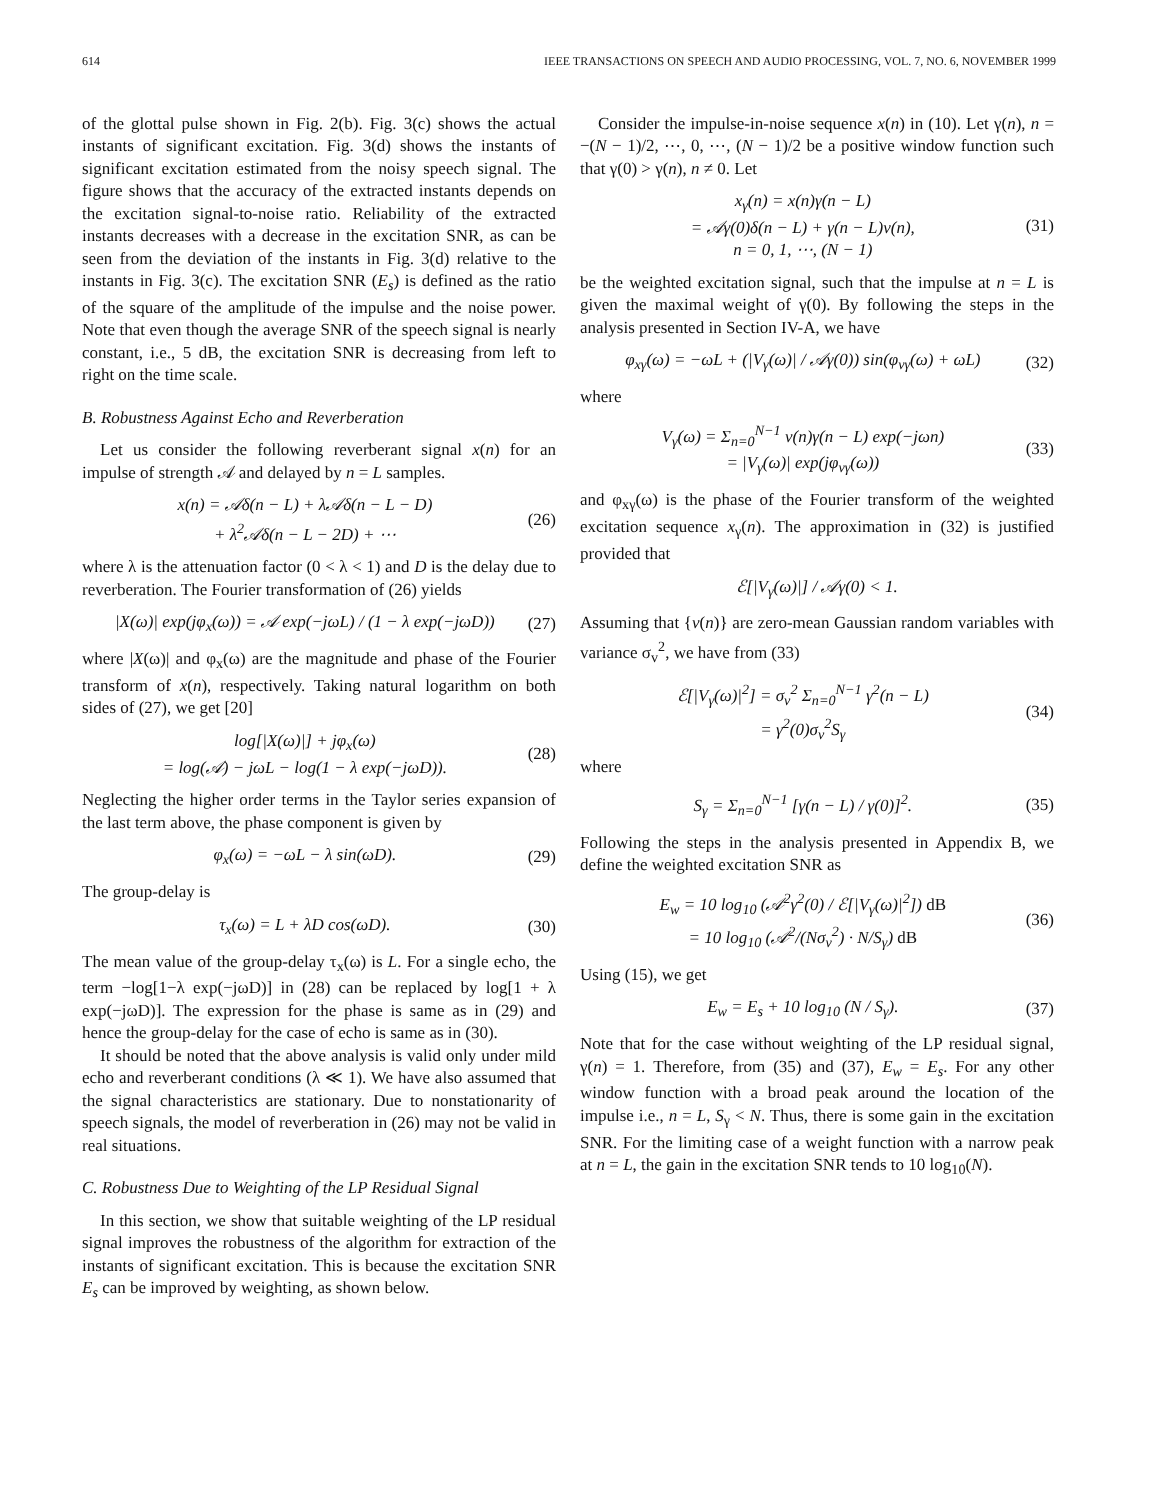614 IEEE TRANSACTIONS ON SPEECH AND AUDIO PROCESSING, VOL. 7, NO. 6, NOVEMBER 1999
of the glottal pulse shown in Fig. 2(b). Fig. 3(c) shows the actual instants of significant excitation. Fig. 3(d) shows the instants of significant excitation estimated from the noisy speech signal. The figure shows that the accuracy of the extracted instants depends on the excitation signal-to-noise ratio. Reliability of the extracted instants decreases with a decrease in the excitation SNR, as can be seen from the deviation of the instants in Fig. 3(d) relative to the instants in Fig. 3(c). The excitation SNR (E<sub>s</sub>) is defined as the ratio of the square of the amplitude of the impulse and the noise power. Note that even though the average SNR of the speech signal is nearly constant, i.e., 5 dB, the excitation SNR is decreasing from left to right on the time scale.
B. Robustness Against Echo and Reverberation
Let us consider the following reverberant signal x(n) for an impulse of strength 𝒜 and delayed by n = L samples.
x(n) = 𝒜δ(n − L) + λ𝒜δ(n − L − D)
+ λ<sup>2</sup>𝒜δ(n − L − 2D) + ⋯ (26)
where λ is the attenuation factor (0 < λ < 1) and D is the delay due to reverberation. The Fourier transformation of (26) yields
|X(ω)| exp(jφ<sub>x</sub>(ω)) = 𝒜 exp(−jωL) / (1 − λ exp(−jωD)) (27)
where |X(ω)| and φ<sub>x</sub>(ω) are the magnitude and phase of the Fourier transform of x(n), respectively. Taking natural logarithm on both sides of (27), we get [20]
log[|X(ω)|] + jφ<sub>x</sub>(ω)
= log(𝒜) − jωL − log(1 − λ exp(−jωD)). (28)
Neglecting the higher order terms in the Taylor series expansion of the last term above, the phase component is given by
φ<sub>x</sub>(ω) = −ωL − λ sin(ωD). (29)
The group-delay is
τ<sub>x</sub>(ω) = L + λD cos(ωD). (30)
The mean value of the group-delay τ<sub>x</sub>(ω) is L. For a single echo, the term −log[1−λ exp(−jωD)] in (28) can be replaced by log[1 + λ exp(−jωD)]. The expression for the phase is same as in (29) and hence the group-delay for the case of echo is same as in (30).
It should be noted that the above analysis is valid only under mild echo and reverberant conditions (λ ≪ 1). We have also assumed that the signal characteristics are stationary. Due to nonstationarity of speech signals, the model of reverberation in (26) may not be valid in real situations.
C. Robustness Due to Weighting of the LP Residual Signal
In this section, we show that suitable weighting of the LP residual signal improves the robustness of the algorithm for extraction of the instants of significant excitation. This is because the excitation SNR E<sub>s</sub> can be improved by weighting, as shown below.
Consider the impulse-in-noise sequence x(n) in (10). Let γ(n), n = −(N − 1)/2, ⋯, 0, ⋯, (N − 1)/2 be a positive window function such that γ(0) > γ(n), n ≠ 0. Let
x<sub>γ</sub>(n) = x(n)γ(n − L)
= 𝒜γ(0)δ(n − L) + γ(n − L)v(n),
n = 0, 1, ⋯, (N − 1) (31)
be the weighted excitation signal, such that the impulse at n = L is given the maximal weight of γ(0). By following the steps in the analysis presented in Section IV-A, we have
φ<sub>xγ</sub>(ω) = −ωL + (|V<sub>γ</sub>(ω)| / 𝒜γ(0)) sin(φ<sub>vγ</sub>(ω) + ωL) (32)
where
V<sub>γ</sub>(ω) = Σ<sub>n=0</sub><sup>N−1</sup> v(n)γ(n − L) exp(−jωn)
= |V<sub>γ</sub>(ω)| exp(jφ<sub>vγ</sub>(ω)) (33)
and φ<sub>xγ</sub>(ω) is the phase of the Fourier transform of the weighted excitation sequence x<sub>γ</sub>(n). The approximation in (32) is justified provided that
ℰ[|V<sub>γ</sub>(ω)|] / 𝒜γ(0) < 1.
Assuming that {v(n)} are zero-mean Gaussian random variables with variance σ<sub>v</sub><sup>2</sup>, we have from (33)
ℰ[|V<sub>γ</sub>(ω)|<sup>2</sup>] = σ<sub>v</sub><sup>2</sup> Σ<sub>n=0</sub><sup>N−1</sup> γ<sup>2</sup>(n − L)
= γ<sup>2</sup>(0)σ<sub>v</sub><sup>2</sup>S<sub>γ</sub> (34)
where
S<sub>γ</sub> = Σ<sub>n=0</sub><sup>N−1</sup> [γ(n − L) / γ(0)]<sup>2</sup>. (35)
Following the steps in the analysis presented in Appendix B, we define the weighted excitation SNR as
E<sub>w</sub> = 10 log<sub>10</sub> (𝒜<sup>2</sup>γ<sup>2</sup>(0) / ℰ[|V<sub>γ</sub>(ω)|<sup>2</sup>]) dB
= 10 log<sub>10</sub> (𝒜<sup>2</sup>/(Nσ<sub>v</sub><sup>2</sup>) · N/S<sub>γ</sub>) dB (36)
Using (15), we get
E<sub>w</sub> = E<sub>s</sub> + 10 log<sub>10</sub> (N / S<sub>γ</sub>). (37)
Note that for the case without weighting of the LP residual signal, γ(n) = 1. Therefore, from (35) and (37), E<sub>w</sub> = E<sub>s</sub>. For any other window function with a broad peak around the location of the impulse i.e., n = L, S<sub>γ</sub> < N. Thus, there is some gain in the excitation SNR. For the limiting case of a weight function with a narrow peak at n = L, the gain in the excitation SNR tends to 10 log<sub>10</sub>(N).